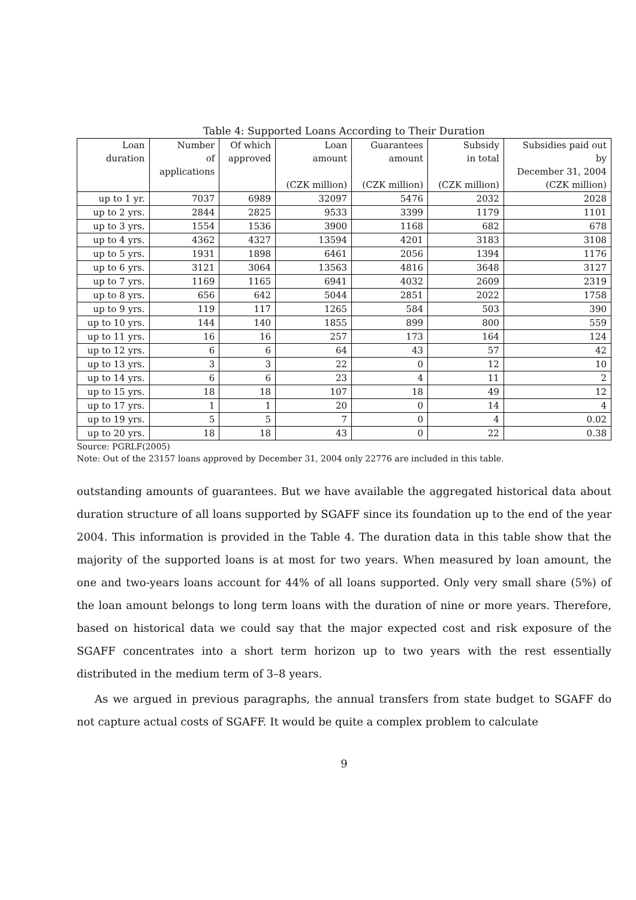Table 4: Supported Loans According to Their Duration
| Loan | Number | Of which | Loan | Guarantees | Subsidy | Subsidies paid out |
| --- | --- | --- | --- | --- | --- | --- |
| duration | of | approved | amount | amount | in total | by |
| | applications | | | | | December 31, 2004 |
| | | | (CZK million) | (CZK million) | (CZK million) | (CZK million) |
| up to 1 yr. | 7037 | 6989 | 32097 | 5476 | 2032 | 2028 |
| up to 2 yrs. | 2844 | 2825 | 9533 | 3399 | 1179 | 1101 |
| up to 3 yrs. | 1554 | 1536 | 3900 | 1168 | 682 | 678 |
| up to 4 yrs. | 4362 | 4327 | 13594 | 4201 | 3183 | 3108 |
| up to 5 yrs. | 1931 | 1898 | 6461 | 2056 | 1394 | 1176 |
| up to 6 yrs. | 3121 | 3064 | 13563 | 4816 | 3648 | 3127 |
| up to 7 yrs. | 1169 | 1165 | 6941 | 4032 | 2609 | 2319 |
| up to 8 yrs. | 656 | 642 | 5044 | 2851 | 2022 | 1758 |
| up to 9 yrs. | 119 | 117 | 1265 | 584 | 503 | 390 |
| up to 10 yrs. | 144 | 140 | 1855 | 899 | 800 | 559 |
| up to 11 yrs. | 16 | 16 | 257 | 173 | 164 | 124 |
| up to 12 yrs. | 6 | 6 | 64 | 43 | 57 | 42 |
| up to 13 yrs. | 3 | 3 | 22 | 0 | 12 | 10 |
| up to 14 yrs. | 6 | 6 | 23 | 4 | 11 | 2 |
| up to 15 yrs. | 18 | 18 | 107 | 18 | 49 | 12 |
| up to 17 yrs. | 1 | 1 | 20 | 0 | 14 | 4 |
| up to 19 yrs. | 5 | 5 | 7 | 0 | 4 | 0.02 |
| up to 20 yrs. | 18 | 18 | 43 | 0 | 22 | 0.38 |
Source: PGRLF(2005)
Note: Out of the 23157 loans approved by December 31, 2004 only 22776 are included in this table.
outstanding amounts of guarantees. But we have available the aggregated historical data about duration structure of all loans supported by SGAFF since its foundation up to the end of the year 2004. This information is provided in the Table 4. The duration data in this table show that the majority of the supported loans is at most for two years. When measured by loan amount, the one and two-years loans account for 44% of all loans supported. Only very small share (5%) of the loan amount belongs to long term loans with the duration of nine or more years. Therefore, based on historical data we could say that the major expected cost and risk exposure of the SGAFF concentrates into a short term horizon up to two years with the rest essentially distributed in the medium term of 3–8 years.
As we argued in previous paragraphs, the annual transfers from state budget to SGAFF do not capture actual costs of SGAFF. It would be quite a complex problem to calculate
9